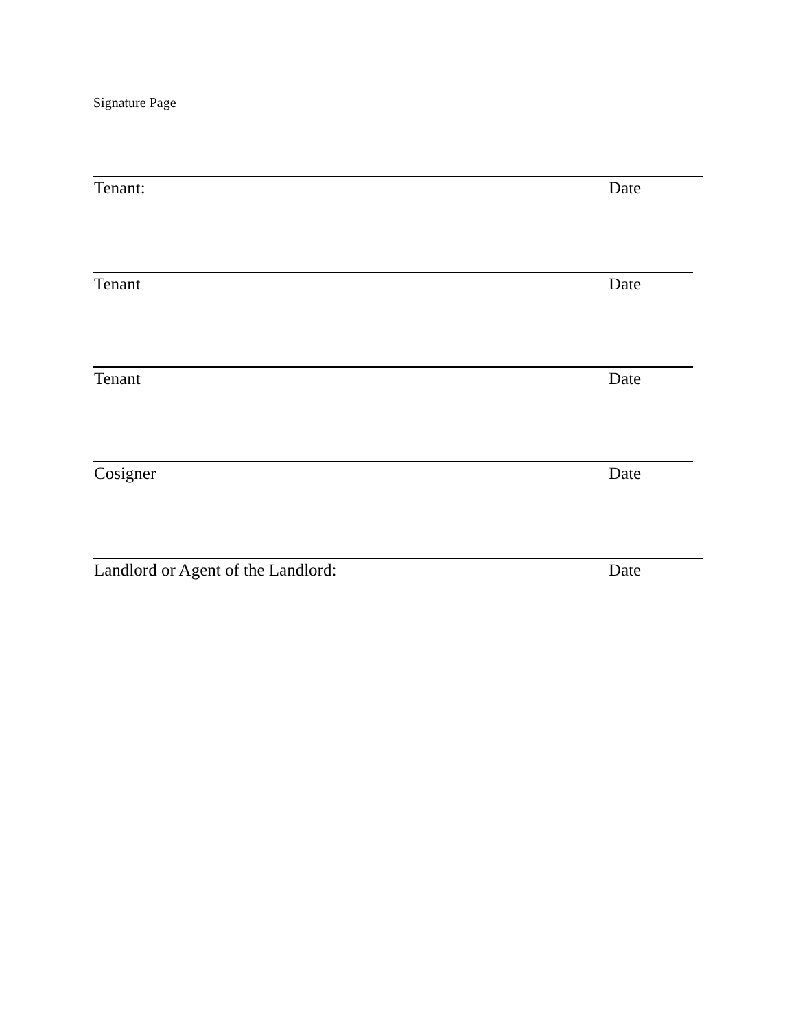Signature Page
Tenant: Date
Tenant Date
Tenant Date
Cosigner Date
Landlord or Agent of the Landlord: Date